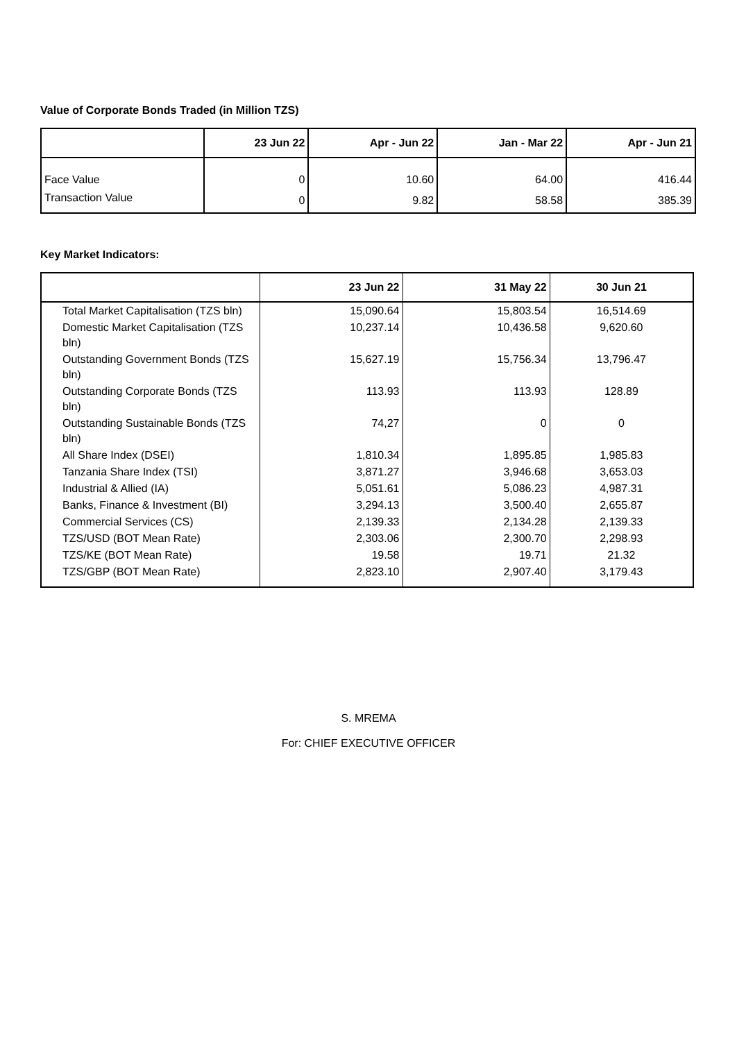Value of Corporate Bonds Traded (in Million TZS)
| | 23 Jun 22 | Apr - Jun 22 | Jan - Mar 22 | Apr - Jun 21 |
| --- | --- | --- | --- | --- |
| Face Value | 0 | 10.60 | 64.00 | 416.44 |
| Transaction Value | 0 | 9.82 | 58.58 | 385.39 |
Key Market Indicators:
| | 23 Jun 22 | 31 May 22 | 30 Jun 21 |
| --- | --- | --- | --- |
| Total Market Capitalisation (TZS bln) | 15,090.64 | 15,803.54 | 16,514.69 |
| Domestic Market Capitalisation (TZS bln) | 10,237.14 | 10,436.58 | 9,620.60 |
| Outstanding Government Bonds (TZS bln) | 15,627.19 | 15,756.34 | 13,796.47 |
| Outstanding Corporate Bonds (TZS bln) | 113.93 | 113.93 | 128.89 |
| Outstanding Sustainable Bonds (TZS bln) | 74,27 | 0 | 0 |
| All Share Index (DSEI) | 1,810.34 | 1,895.85 | 1,985.83 |
| Tanzania Share Index (TSI) | 3,871.27 | 3,946.68 | 3,653.03 |
| Industrial & Allied (IA) | 5,051.61 | 5,086.23 | 4,987.31 |
| Banks, Finance & Investment (BI) | 3,294.13 | 3,500.40 | 2,655.87 |
| Commercial Services (CS) | 2,139.33 | 2,134.28 | 2,139.33 |
| TZS/USD (BOT Mean Rate) | 2,303.06 | 2,300.70 | 2,298.93 |
| TZS/KE (BOT Mean Rate) | 19.58 | 19.71 | 21.32 |
| TZS/GBP (BOT Mean Rate) | 2,823.10 | 2,907.40 | 3,179.43 |
S. MREMA
For: CHIEF EXECUTIVE OFFICER